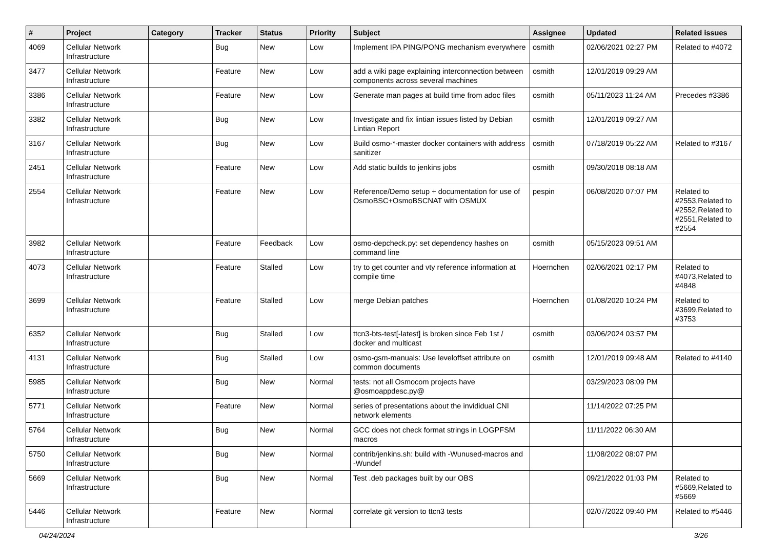| # | Project | Category | Tracker | Status | Priority | Subject | Assignee | Updated | Related issues |
| --- | --- | --- | --- | --- | --- | --- | --- | --- | --- |
| 4069 | Cellular Network Infrastructure | | Bug | New | Low | Implement IPA PING/PONG mechanism everywhere | osmith | 02/06/2021 02:27 PM | Related to #4072 |
| 3477 | Cellular Network Infrastructure | | Feature | New | Low | add a wiki page explaining interconnection between components across several machines | osmith | 12/01/2019 09:29 AM | |
| 3386 | Cellular Network Infrastructure | | Feature | New | Low | Generate man pages at build time from adoc files | osmith | 05/11/2023 11:24 AM | Precedes #3386 |
| 3382 | Cellular Network Infrastructure | | Bug | New | Low | Investigate and fix lintian issues listed by Debian Lintian Report | osmith | 12/01/2019 09:27 AM | |
| 3167 | Cellular Network Infrastructure | | Bug | New | Low | Build osmo-*-master docker containers with address sanitizer | osmith | 07/18/2019 05:22 AM | Related to #3167 |
| 2451 | Cellular Network Infrastructure | | Feature | New | Low | Add static builds to jenkins jobs | osmith | 09/30/2018 08:18 AM | |
| 2554 | Cellular Network Infrastructure | | Feature | New | Low | Reference/Demo setup + documentation for use of OsmoBSC+OsmoBSCNAT with OSMUX | pespin | 06/08/2020 07:07 PM | Related to #2553,Related to #2552,Related to #2551,Related to #2554 |
| 3982 | Cellular Network Infrastructure | | Feature | Feedback | Low | osmo-depcheck.py: set dependency hashes on command line | osmith | 05/15/2023 09:51 AM | |
| 4073 | Cellular Network Infrastructure | | Feature | Stalled | Low | try to get counter and vty reference information at compile time | Hoernchen | 02/06/2021 02:17 PM | Related to #4073,Related to #4848 |
| 3699 | Cellular Network Infrastructure | | Feature | Stalled | Low | merge Debian patches | Hoernchen | 01/08/2020 10:24 PM | Related to #3699,Related to #3753 |
| 6352 | Cellular Network Infrastructure | | Bug | Stalled | Low | ttcn3-bts-test[-latest] is broken since Feb 1st / docker and multicast | osmith | 03/06/2024 03:57 PM | |
| 4131 | Cellular Network Infrastructure | | Bug | Stalled | Low | osmo-gsm-manuals: Use leveloffset attribute on common documents | osmith | 12/01/2019 09:48 AM | Related to #4140 |
| 5985 | Cellular Network Infrastructure | | Bug | New | Normal | tests: not all Osmocom projects have @osmoappdesc.py@ | | 03/29/2023 08:09 PM | |
| 5771 | Cellular Network Infrastructure | | Feature | New | Normal | series of presentations about the invididual CNI network elements | | 11/14/2022 07:25 PM | |
| 5764 | Cellular Network Infrastructure | | Bug | New | Normal | GCC does not check format strings in LOGPFSM macros | | 11/11/2022 06:30 AM | |
| 5750 | Cellular Network Infrastructure | | Bug | New | Normal | contrib/jenkins.sh: build with -Wunused-macros and -Wundef | | 11/08/2022 08:07 PM | |
| 5669 | Cellular Network Infrastructure | | Bug | New | Normal | Test .deb packages built by our OBS | | 09/21/2022 01:03 PM | Related to #5669,Related to #5669 |
| 5446 | Cellular Network Infrastructure | | Feature | New | Normal | correlate git version to ttcn3 tests | | 02/07/2022 09:40 PM | Related to #5446 |
04/24/2024 3/26